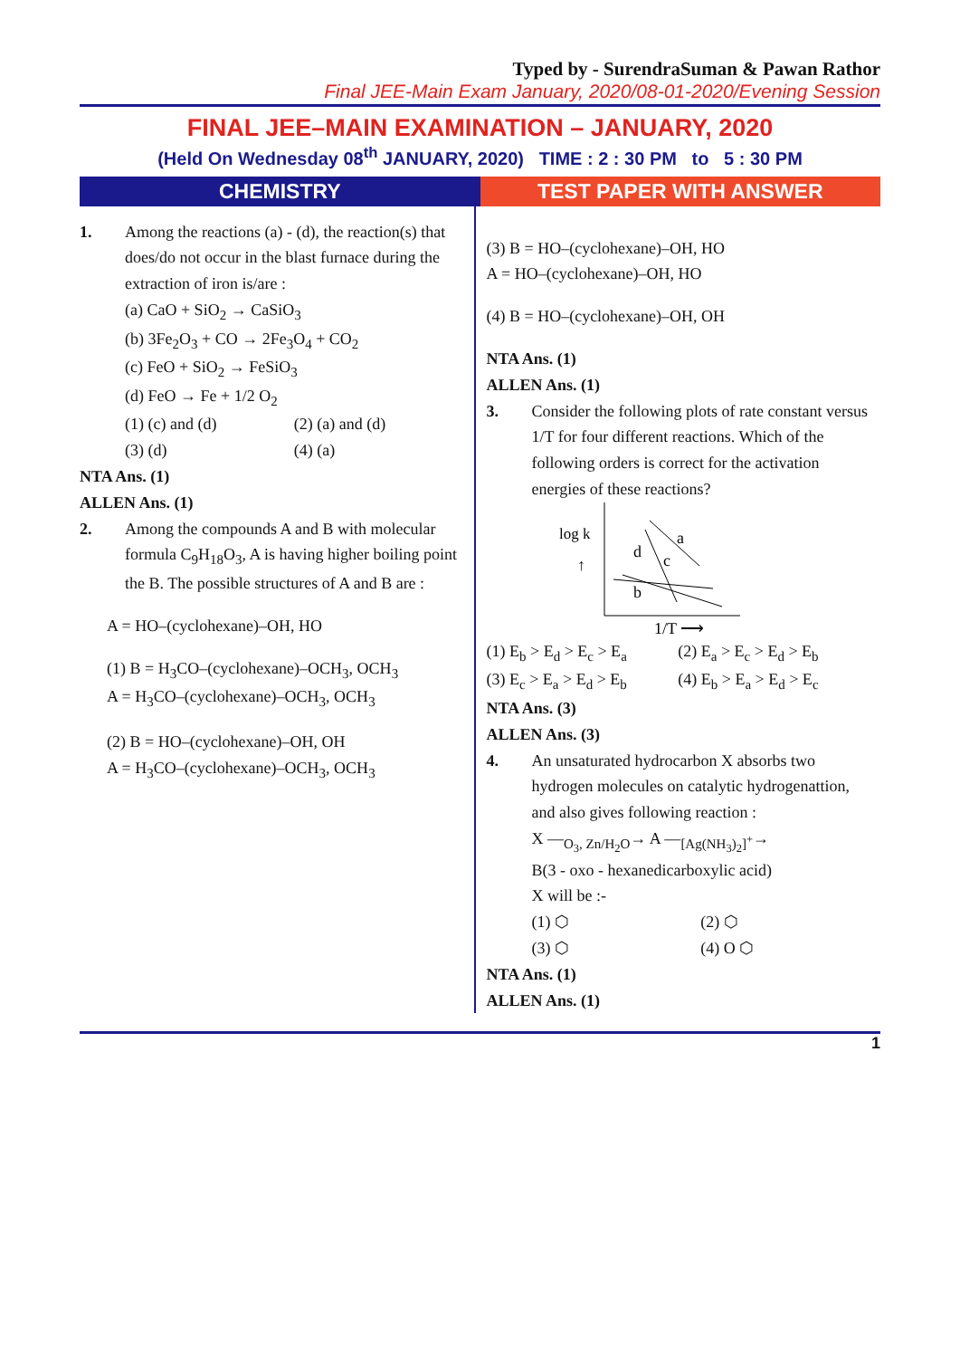Typed by - SurendraSuman & Pawan Rathor
Final JEE-Main Exam January, 2020/08-01-2020/Evening Session
FINAL JEE–MAIN EXAMINATION – JANUARY, 2020
(Held On Wednesday 08<sup>th</sup> JANUARY, 2020) TIME : 2 : 30 PM to 5 : 30 PM
CHEMISTRY TEST PAPER WITH ANSWER
1. Among the reactions (a) - (d), the reaction(s) that does/do not occur in the blast furnace during the extraction of iron is/are :
(a) CaO + SiO<sub>2</sub> → CaSiO<sub>3</sub>
(b) 3Fe<sub>2</sub>O<sub>3</sub> + CO → 2Fe<sub>3</sub>O<sub>4</sub> + CO<sub>2</sub>
(c) FeO + SiO<sub>2</sub> → FeSiO<sub>3</sub>
(d) FeO → Fe + 1/2 O<sub>2</sub>
(1) (c) and (d) (2) (a) and (d)
(3) (d) (4) (a)
NTA Ans. (1)
ALLEN Ans. (1)
2. Among the compounds A and B with molecular formula C<sub>9</sub>H<sub>18</sub>O<sub>3</sub>, A is having higher boiling point the B. The possible structures of A and B are :
A = HO–(cyclohexane)–OH, HO
(1) B = H<sub>3</sub>CO–(cyclohexane)–OCH<sub>3</sub>, OCH<sub>3</sub>
A = H<sub>3</sub>CO–(cyclohexane)–OCH<sub>3</sub>, OCH<sub>3</sub>
(2) B = HO–(cyclohexane)–OH, OH
A = H<sub>3</sub>CO–(cyclohexane)–OCH<sub>3</sub>, OCH<sub>3</sub>
(3) B = HO–(cyclohexane)–OH, HO
A = HO–(cyclohexane)–OH, HO
(4) B = HO–(cyclohexane)–OH, OH
NTA Ans. (1)
ALLEN Ans. (1)
3. Consider the following plots of rate constant versus 1/T for four different reactions. Which of the following orders is correct for the activation energies of these reactions?
log k
↑
a
d
c
b
1/T ⟶
(1) E<sub>b</sub> > E<sub>d</sub> > E<sub>c</sub> > E<sub>a</sub> (2) E<sub>a</sub> > E<sub>c</sub> > E<sub>d</sub> > E<sub>b</sub>
(3) E<sub>c</sub> > E<sub>a</sub> > E<sub>d</sub> > E<sub>b</sub> (4) E<sub>b</sub> > E<sub>a</sub> > E<sub>d</sub> > E<sub>c</sub>
NTA Ans. (3)
ALLEN Ans. (3)
4. An unsaturated hydrocarbon X absorbs two hydrogen molecules on catalytic hydrogenattion, and also gives following reaction :
X —<sub>O<sub>3</sub>, Zn/H<sub>2</sub>O</sub>→ A —<sub>[Ag(NH<sub>3</sub>)<sub>2</sub>]<sup>+</sup></sub>→
B(3 - oxo - hexanedicarboxylic acid)
X will be :-
(1) ⬡ (2) ⬡
(3) ⬡ (4) O ⬡
NTA Ans. (1)
ALLEN Ans. (1)
1